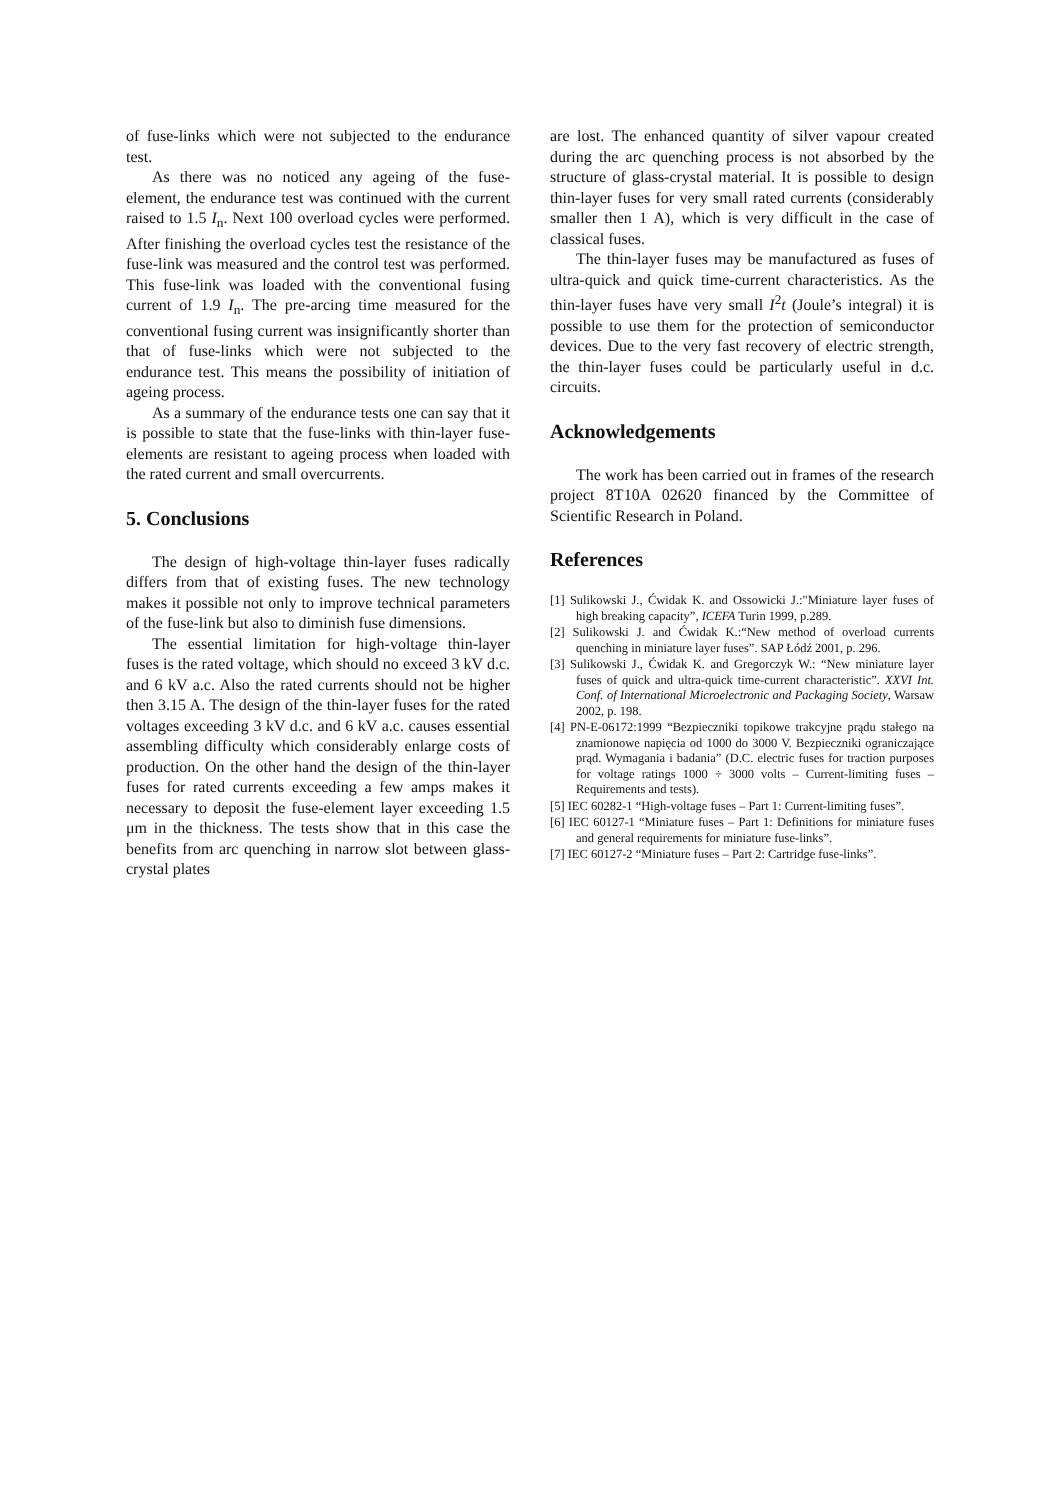of fuse-links which were not subjected to the endurance test.
As there was no noticed any ageing of the fuse-element, the endurance test was continued with the current raised to 1.5 I<sub>n</sub>. Next 100 overload cycles were performed. After finishing the overload cycles test the resistance of the fuse-link was measured and the control test was performed. This fuse-link was loaded with the conventional fusing current of 1.9 I<sub>n</sub>. The pre-arcing time measured for the conventional fusing current was insignificantly shorter than that of fuse-links which were not subjected to the endurance test. This means the possibility of initiation of ageing process.
As a summary of the endurance tests one can say that it is possible to state that the fuse-links with thin-layer fuse-elements are resistant to ageing process when loaded with the rated current and small overcurrents.
5. Conclusions
The design of high-voltage thin-layer fuses radically differs from that of existing fuses. The new technology makes it possible not only to improve technical parameters of the fuse-link but also to diminish fuse dimensions.
The essential limitation for high-voltage thin-layer fuses is the rated voltage, which should no exceed 3 kV d.c. and 6 kV a.c. Also the rated currents should not be higher then 3.15 A. The design of the thin-layer fuses for the rated voltages exceeding 3 kV d.c. and 6 kV a.c. causes essential assembling difficulty which considerably enlarge costs of production. On the other hand the design of the thin-layer fuses for rated currents exceeding a few amps makes it necessary to deposit the fuse-element layer exceeding 1.5 μm in the thickness. The tests show that in this case the benefits from arc quenching in narrow slot between glass-crystal plates
are lost. The enhanced quantity of silver vapour created during the arc quenching process is not absorbed by the structure of glass-crystal material. It is possible to design thin-layer fuses for very small rated currents (considerably smaller then 1 A), which is very difficult in the case of classical fuses.
The thin-layer fuses may be manufactured as fuses of ultra-quick and quick time-current characteristics. As the thin-layer fuses have very small I<sup>2</sup>t (Joule’s integral) it is possible to use them for the protection of semiconductor devices. Due to the very fast recovery of electric strength, the thin-layer fuses could be particularly useful in d.c. circuits.
Acknowledgements
The work has been carried out in frames of the research project 8T10A 02620 financed by the Committee of Scientific Research in Poland.
References
[1] Sulikowski J., Ćwidak K. and Ossowicki J.:"Miniature layer fuses of high breaking capacity”, ICEFA Turin 1999, p.289.
[2] Sulikowski J. and Ćwidak K.:“New method of overload currents quenching in miniature layer fuses”. SAP Łódź 2001, p. 296.
[3] Sulikowski J., Ćwidak K. and Gregorczyk W.: “New miniature layer fuses of quick and ultra-quick time-current characteristic”. XXVI Int. Conf. of International Microelectronic and Packaging Society, Warsaw 2002, p. 198.
[4] PN-E-06172:1999 “Bezpieczniki topikowe trakcyjne prądu stałego na znamionowe napięcia od 1000 do 3000 V. Bezpieczniki ograniczające prąd. Wymagania i badania” (D.C. electric fuses for traction purposes for voltage ratings 1000 ÷ 3000 volts – Current-limiting fuses – Requirements and tests).
[5] IEC 60282-1 “High-voltage fuses – Part 1: Current-limiting fuses”.
[6] IEC 60127-1 “Miniature fuses – Part 1: Definitions for miniature fuses and general requirements for miniature fuse-links”.
[7] IEC 60127-2 “Miniature fuses – Part 2: Cartridge fuse-links”.